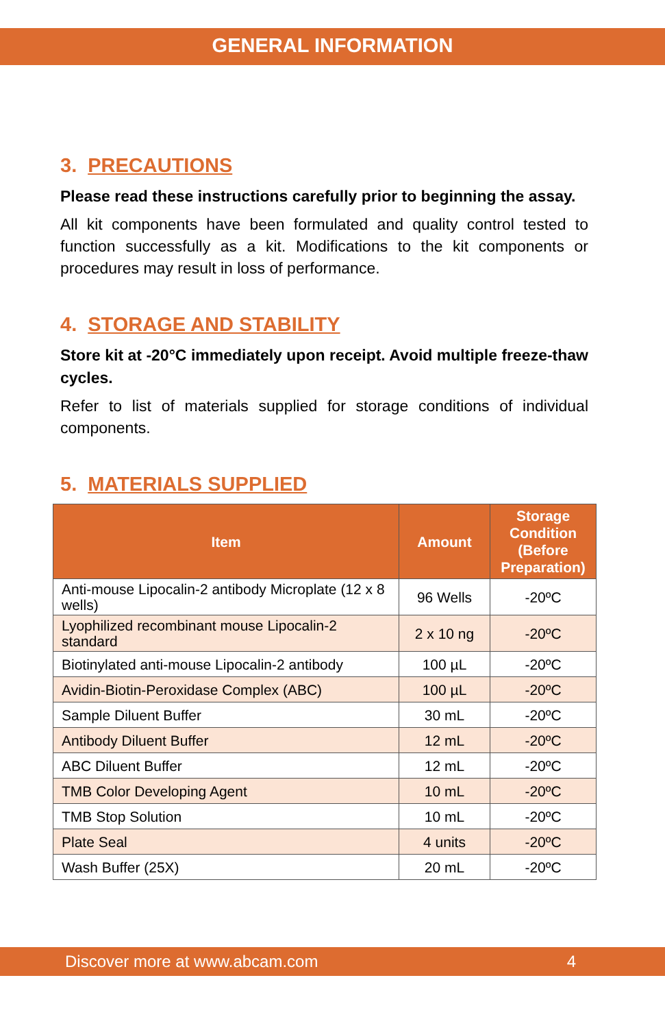GENERAL INFORMATION
3. PRECAUTIONS
Please read these instructions carefully prior to beginning the assay.
All kit components have been formulated and quality control tested to function successfully as a kit. Modifications to the kit components or procedures may result in loss of performance.
4. STORAGE AND STABILITY
Store kit at -20°C immediately upon receipt. Avoid multiple freeze-thaw cycles.
Refer to list of materials supplied for storage conditions of individual components.
5. MATERIALS SUPPLIED
| Item | Amount | Storage Condition (Before Preparation) |
| --- | --- | --- |
| Anti-mouse Lipocalin-2 antibody Microplate (12 x 8 wells) | 96 Wells | -20ºC |
| Lyophilized recombinant mouse Lipocalin-2 standard | 2 x 10 ng | -20ºC |
| Biotinylated anti-mouse Lipocalin-2 antibody | 100 µL | -20ºC |
| Avidin-Biotin-Peroxidase Complex (ABC) | 100 µL | -20ºC |
| Sample Diluent Buffer | 30 mL | -20ºC |
| Antibody Diluent Buffer | 12 mL | -20ºC |
| ABC Diluent Buffer | 12 mL | -20ºC |
| TMB Color Developing Agent | 10 mL | -20ºC |
| TMB Stop Solution | 10 mL | -20ºC |
| Plate Seal | 4 units | -20ºC |
| Wash Buffer (25X) | 20 mL | -20ºC |
Discover more at www.abcam.com 4